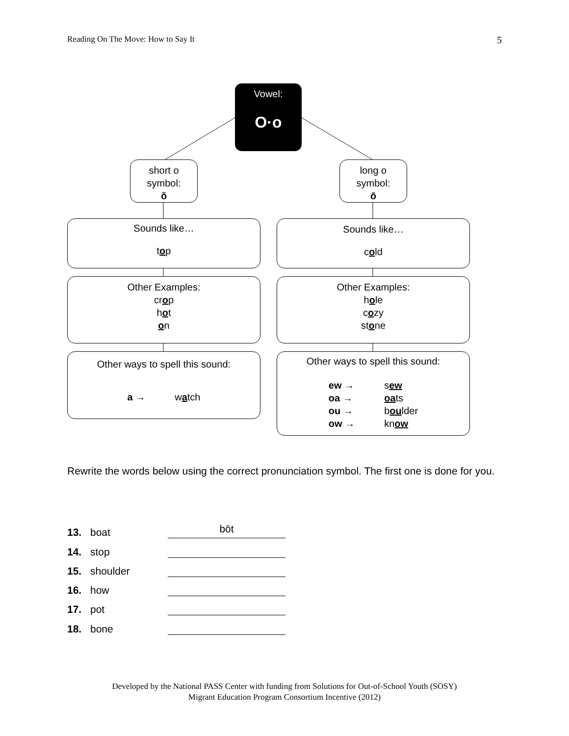Reading On The Move: How to Say It 5
Vowel:
O·o
short o
symbol:
ŏ
long o
symbol:
ō
Sounds like…
top
Sounds like…
cold
Other Examples:
crop
hot
on
Other Examples:
hole
cozy
stone
Other ways to spell this sound:
a → watch
Other ways to spell this sound:
ew →
oa →
ou →
ow →
sew
oats
boulder
know
Rewrite the words below using the correct pronunciation symbol. The first one is done for you.
13. boat bōt
14. stop
15. shoulder
16. how
17. pot
18. bone
Developed by the National PASS Center with funding from Solutions for Out-of-School Youth (SOSY)
Migrant Education Program Consortium Incentive (2012)